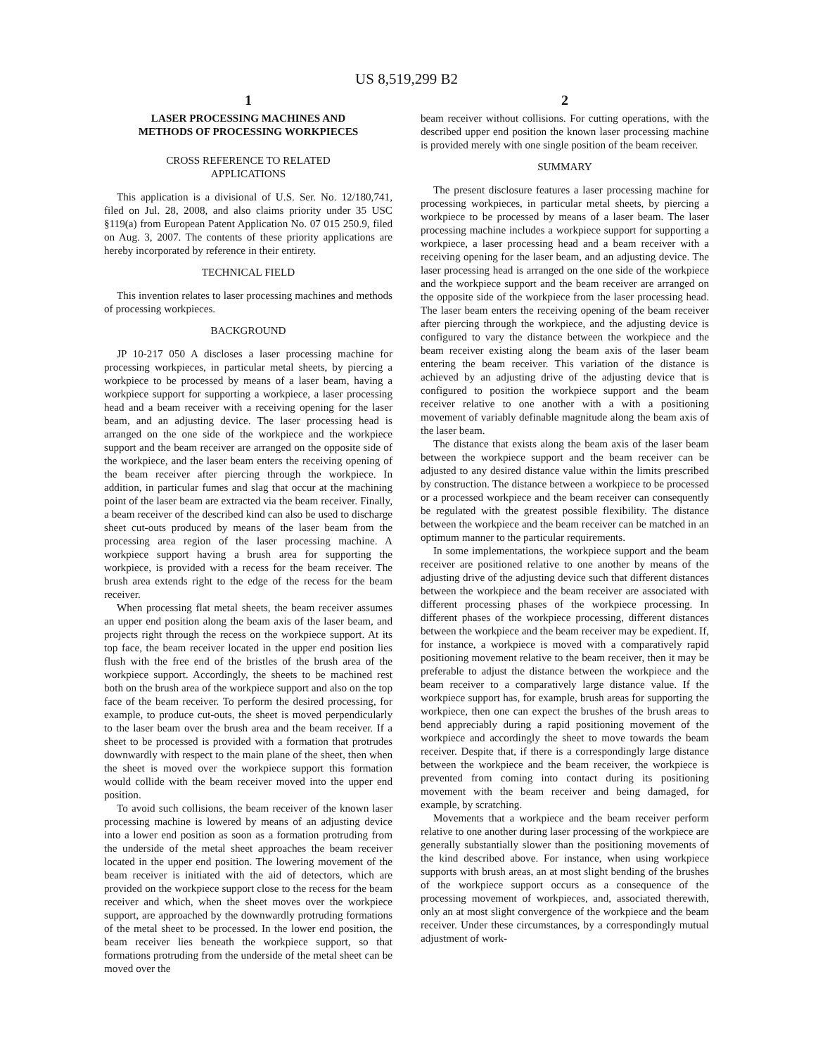US 8,519,299 B2
1
LASER PROCESSING MACHINES AND
METHODS OF PROCESSING WORKPIECES
CROSS REFERENCE TO RELATED
APPLICATIONS
This application is a divisional of U.S. Ser. No. 12/180,741, filed on Jul. 28, 2008, and also claims priority under 35 USC §119(a) from European Patent Application No. 07 015 250.9, filed on Aug. 3, 2007. The contents of these priority applications are hereby incorporated by reference in their entirety.
TECHNICAL FIELD
This invention relates to laser processing machines and methods of processing workpieces.
BACKGROUND
JP 10-217 050 A discloses a laser processing machine for processing workpieces, in particular metal sheets, by piercing a workpiece to be processed by means of a laser beam, having a workpiece support for supporting a workpiece, a laser processing head and a beam receiver with a receiving opening for the laser beam, and an adjusting device. The laser processing head is arranged on the one side of the workpiece and the workpiece support and the beam receiver are arranged on the opposite side of the workpiece, and the laser beam enters the receiving opening of the beam receiver after piercing through the workpiece. In addition, in particular fumes and slag that occur at the machining point of the laser beam are extracted via the beam receiver. Finally, a beam receiver of the described kind can also be used to discharge sheet cut-outs produced by means of the laser beam from the processing area region of the laser processing machine. A workpiece support having a brush area for supporting the workpiece, is provided with a recess for the beam receiver. The brush area extends right to the edge of the recess for the beam receiver.
When processing flat metal sheets, the beam receiver assumes an upper end position along the beam axis of the laser beam, and projects right through the recess on the workpiece support. At its top face, the beam receiver located in the upper end position lies flush with the free end of the bristles of the brush area of the workpiece support. Accordingly, the sheets to be machined rest both on the brush area of the workpiece support and also on the top face of the beam receiver. To perform the desired processing, for example, to produce cut-outs, the sheet is moved perpendicularly to the laser beam over the brush area and the beam receiver. If a sheet to be processed is provided with a formation that protrudes downwardly with respect to the main plane of the sheet, then when the sheet is moved over the workpiece support this formation would collide with the beam receiver moved into the upper end position.
To avoid such collisions, the beam receiver of the known laser processing machine is lowered by means of an adjusting device into a lower end position as soon as a formation protruding from the underside of the metal sheet approaches the beam receiver located in the upper end position. The lowering movement of the beam receiver is initiated with the aid of detectors, which are provided on the workpiece support close to the recess for the beam receiver and which, when the sheet moves over the workpiece support, are approached by the downwardly protruding formations of the metal sheet to be processed. In the lower end position, the beam receiver lies beneath the workpiece support, so that formations protruding from the underside of the metal sheet can be moved over the
2
beam receiver without collisions. For cutting operations, with the described upper end position the known laser processing machine is provided merely with one single position of the beam receiver.
SUMMARY
The present disclosure features a laser processing machine for processing workpieces, in particular metal sheets, by piercing a workpiece to be processed by means of a laser beam. The laser processing machine includes a workpiece support for supporting a workpiece, a laser processing head and a beam receiver with a receiving opening for the laser beam, and an adjusting device. The laser processing head is arranged on the one side of the workpiece and the workpiece support and the beam receiver are arranged on the opposite side of the workpiece from the laser processing head. The laser beam enters the receiving opening of the beam receiver after piercing through the workpiece, and the adjusting device is configured to vary the distance between the workpiece and the beam receiver existing along the beam axis of the laser beam entering the beam receiver. This variation of the distance is achieved by an adjusting drive of the adjusting device that is configured to position the workpiece support and the beam receiver relative to one another with a with a positioning movement of variably definable magnitude along the beam axis of the laser beam.
The distance that exists along the beam axis of the laser beam between the workpiece support and the beam receiver can be adjusted to any desired distance value within the limits prescribed by construction. The distance between a workpiece to be processed or a processed workpiece and the beam receiver can consequently be regulated with the greatest possible flexibility. The distance between the workpiece and the beam receiver can be matched in an optimum manner to the particular requirements.
In some implementations, the workpiece support and the beam receiver are positioned relative to one another by means of the adjusting drive of the adjusting device such that different distances between the workpiece and the beam receiver are associated with different processing phases of the workpiece processing. In different phases of the workpiece processing, different distances between the workpiece and the beam receiver may be expedient. If, for instance, a workpiece is moved with a comparatively rapid positioning movement relative to the beam receiver, then it may be preferable to adjust the distance between the workpiece and the beam receiver to a comparatively large distance value. If the workpiece support has, for example, brush areas for supporting the workpiece, then one can expect the brushes of the brush areas to bend appreciably during a rapid positioning movement of the workpiece and accordingly the sheet to move towards the beam receiver. Despite that, if there is a correspondingly large distance between the workpiece and the beam receiver, the workpiece is prevented from coming into contact during its positioning movement with the beam receiver and being damaged, for example, by scratching.
Movements that a workpiece and the beam receiver perform relative to one another during laser processing of the workpiece are generally substantially slower than the positioning movements of the kind described above. For instance, when using workpiece supports with brush areas, an at most slight bending of the brushes of the workpiece support occurs as a consequence of the processing movement of workpieces, and, associated therewith, only an at most slight convergence of the workpiece and the beam receiver. Under these circumstances, by a correspondingly mutual adjustment of work-